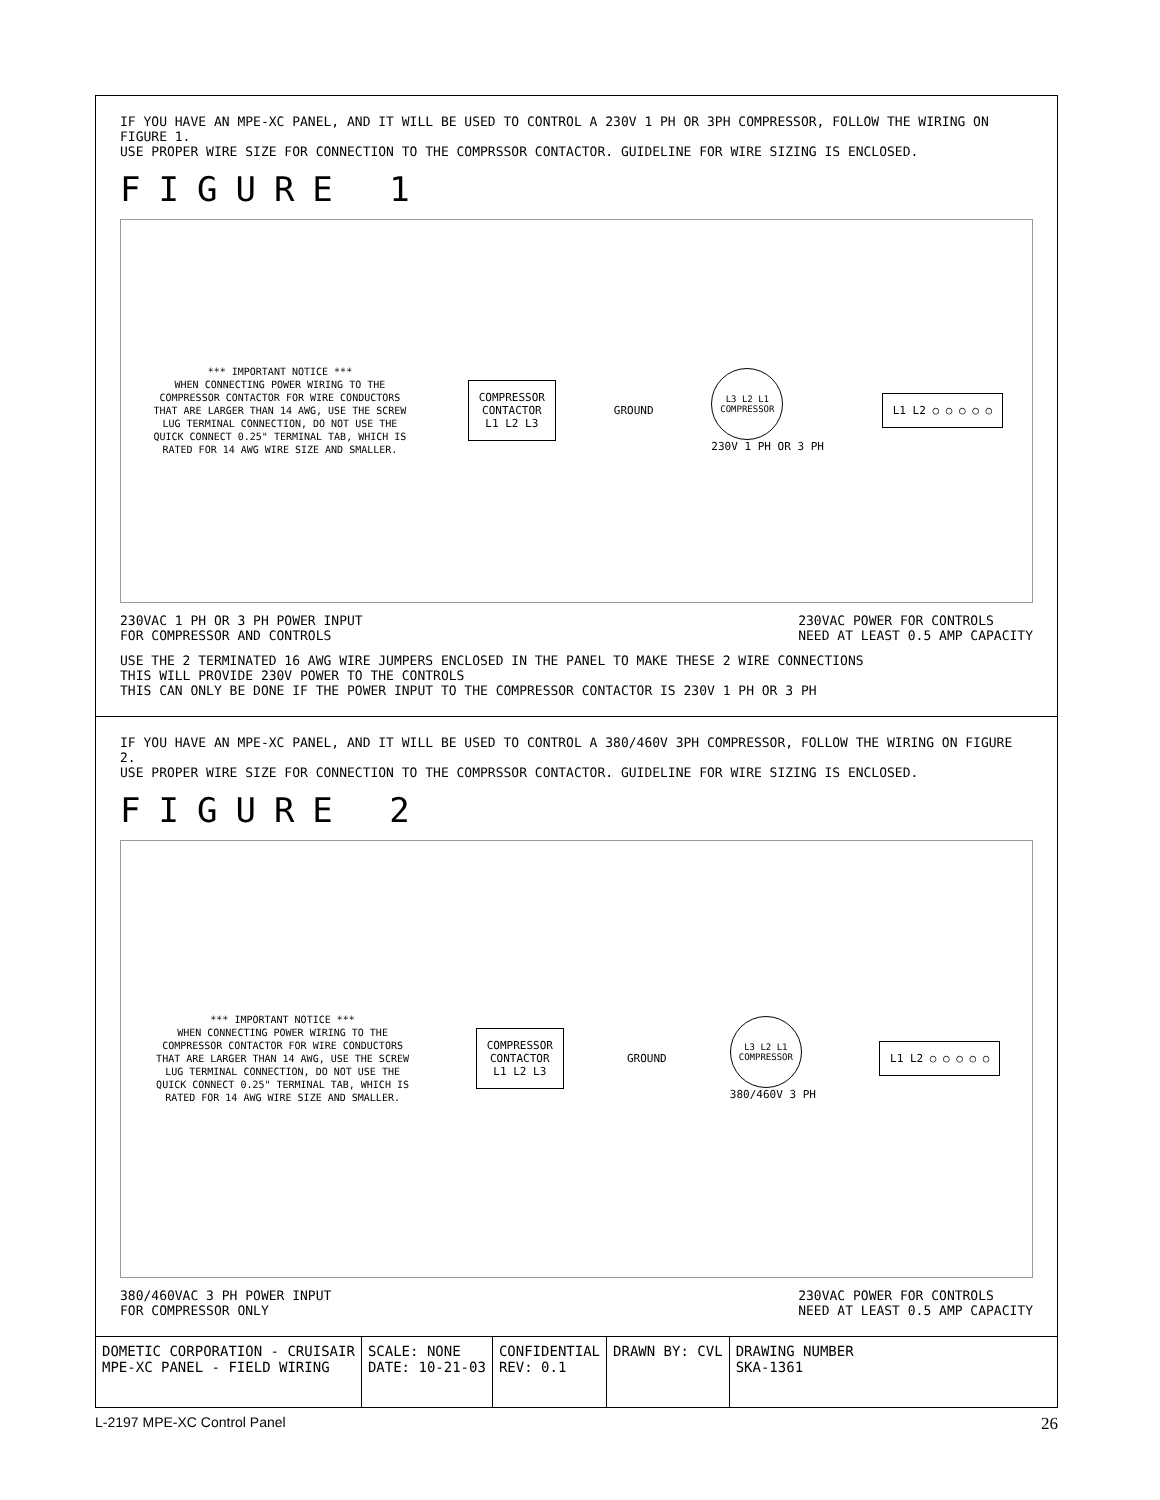IF YOU HAVE AN MPE-XC PANEL, AND IT WILL BE USED TO CONTROL A 230V 1 PH OR 3PH COMPRESSOR, FOLLOW THE WIRING ON FIGURE 1.
USE PROPER WIRE SIZE FOR CONNECTION TO THE COMPRSSOR CONTACTOR. GUIDELINE FOR WIRE SIZING IS ENCLOSED.
FIGURE 1
*** IMPORTANT NOTICE ***
WHEN CONNECTING POWER WIRING TO THE COMPRESSOR CONTACTOR FOR WIRE CONDUCTORS THAT ARE LARGER THAN 14 AWG, USE THE SCREW LUG TERMINAL CONNECTION, DO NOT USE THE QUICK CONNECT 0.25" TERMINAL TAB, WHICH IS RATED FOR 14 AWG WIRE SIZE AND SMALLER.
COMPRESSOR
CONTACTOR
L1 L2 L3
GROUND
L3 L2 L1
COMPRESSOR
230V 1 PH OR 3 PH
L1 L2 ○ ○ ○ ○ ○
230VAC 1 PH OR 3 PH POWER INPUT
FOR COMPRESSOR AND CONTROLS
230VAC POWER FOR CONTROLS
NEED AT LEAST 0.5 AMP CAPACITY
USE THE 2 TERMINATED 16 AWG WIRE JUMPERS ENCLOSED IN THE PANEL TO MAKE THESE 2 WIRE CONNECTIONS
THIS WILL PROVIDE 230V POWER TO THE CONTROLS
THIS CAN ONLY BE DONE IF THE POWER INPUT TO THE COMPRESSOR CONTACTOR IS 230V 1 PH OR 3 PH
IF YOU HAVE AN MPE-XC PANEL, AND IT WILL BE USED TO CONTROL A 380/460V 3PH COMPRESSOR, FOLLOW THE WIRING ON FIGURE 2.
USE PROPER WIRE SIZE FOR CONNECTION TO THE COMPRSSOR CONTACTOR. GUIDELINE FOR WIRE SIZING IS ENCLOSED.
FIGURE 2
*** IMPORTANT NOTICE ***
WHEN CONNECTING POWER WIRING TO THE COMPRESSOR CONTACTOR FOR WIRE CONDUCTORS THAT ARE LARGER THAN 14 AWG, USE THE SCREW LUG TERMINAL CONNECTION, DO NOT USE THE QUICK CONNECT 0.25" TERMINAL TAB, WHICH IS RATED FOR 14 AWG WIRE SIZE AND SMALLER.
COMPRESSOR
CONTACTOR
L1 L2 L3
GROUND
L3 L2 L1
COMPRESSOR
380/460V 3 PH
L1 L2 ○ ○ ○ ○ ○
380/460VAC 3 PH POWER INPUT
FOR COMPRESSOR ONLY
230VAC POWER FOR CONTROLS
NEED AT LEAST 0.5 AMP CAPACITY
DOMETIC CORPORATION - CRUISAIR
MPE-XC PANEL - FIELD WIRING
SCALE: NONE
DATE: 10-21-03
CONFIDENTIAL
REV: 0.1
DRAWN BY: CVL DRAWING NUMBER
SKA-1361
L-2197 MPE-XC Control Panel 26